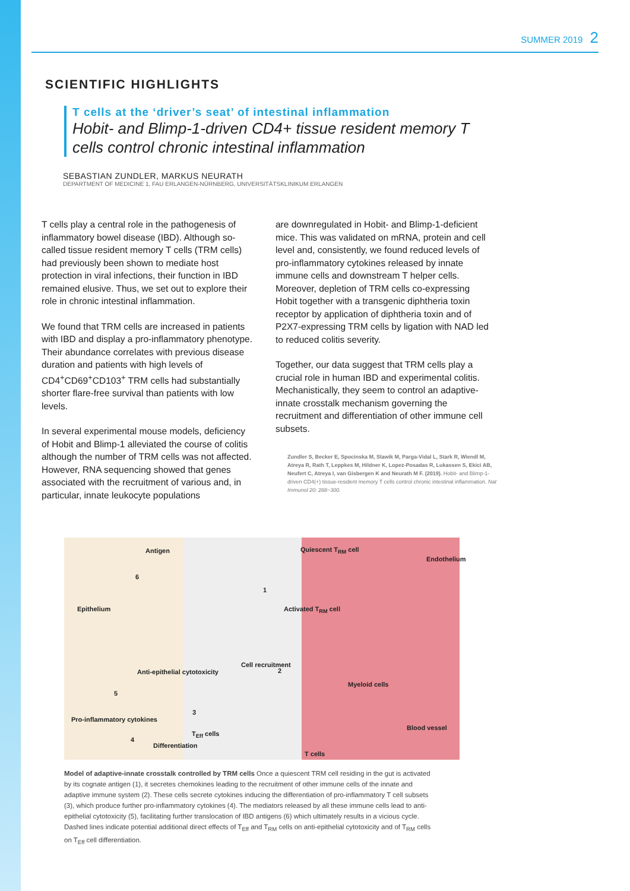SUMMER 2019 2
SCIENTIFIC HIGHLIGHTS
T cells at the ‘driver’s seat’ of intestinal inflammation
Hobit- and Blimp-1-driven CD4+ tissue resident memory T cells control chronic intestinal inflammation
SEBASTIAN ZUNDLER, MARKUS NEURATH
DEPARTMENT OF MEDICINE 1, FAU ERLANGEN-NÜRNBERG, UNIVERSITÄTSKLINIKUM ERLANGEN
T cells play a central role in the pathogenesis of inflammatory bowel disease (IBD). Although so-called tissue resident memory T cells (TRM cells) had previously been shown to mediate host protection in viral infections, their function in IBD remained elusive. Thus, we set out to explore their role in chronic intestinal inflammation.
We found that TRM cells are increased in patients with IBD and display a pro-inflammatory phenotype. Their abundance correlates with previous disease duration and patients with high levels of CD4<sup>+</sup>CD69<sup>+</sup>CD103<sup>+</sup> TRM cells had substantially shorter flare-free survival than patients with low levels.
In several experimental mouse models, deficiency of Hobit and Blimp-1 alleviated the course of colitis although the number of TRM cells was not affected. However, RNA sequencing showed that genes associated with the recruitment of various and, in particular, innate leukocyte populations
are downregulated in Hobit- and Blimp-1-deficient mice. This was validated on mRNA, protein and cell level and, consistently, we found reduced levels of pro-inflammatory cytokines released by innate immune cells and downstream T helper cells. Moreover, depletion of TRM cells co-expressing Hobit together with a transgenic diphtheria toxin receptor by application of diphtheria toxin and of P2X7-expressing TRM cells by ligation with NAD led to reduced colitis severity.
Together, our data suggest that TRM cells play a crucial role in human IBD and experimental colitis. Mechanistically, they seem to control an adaptive-innate crosstalk mechanism governing the recruitment and differentiation of other immune cell subsets.
Zundler S, Becker E, Spocinska M, Slawik M, Parga-Vidal L, Stark R, Wiendl M, Atreya R, Rath T, Leppkes M, Hildner K, Lopez-Posadas R, Lukassen S, Ekici AB, Neufert C, Atreya I, van Gisbergen K and Neurath M F. (2019). Hobit- and Blimp-1-driven CD4(+) tissue-resident memory T cells control chronic intestinal inflammation. Nat Immunol 20: 288−300.
Antigen Quiescent T<sub>RM</sub> cell
Endothelium
6
1
Epithelium Activated T<sub>RM</sub> cell
Cell recruitment
2 Anti-epithelial cytotoxicity
Myeloid cells
5
3
Pro-inflammatory cytokines
Blood vessel
T<sub>Eff</sub> cells
4
Differentiation
T cells
Model of adaptive-innate crosstalk controlled by TRM cells Once a quiescent TRM cell residing in the gut is activated by its cognate antigen (1), it secretes chemokines leading to the recruitment of other immune cells of the innate and adaptive immune system (2). These cells secrete cytokines inducing the differentiation of pro-inflammatory T cell subsets (3), which produce further pro-inflammatory cytokines (4). The mediators released by all these immune cells lead to anti-epithelial cytotoxicity (5), facilitating further translocation of IBD antigens (6) which ultimately results in a vicious cycle. Dashed lines indicate potential additional direct effects of T<sub>Eff</sub> and T<sub>RM</sub> cells on anti-epithelial cytotoxicity and of T<sub>RM</sub> cells on T<sub>Eff</sub> cell differentiation.